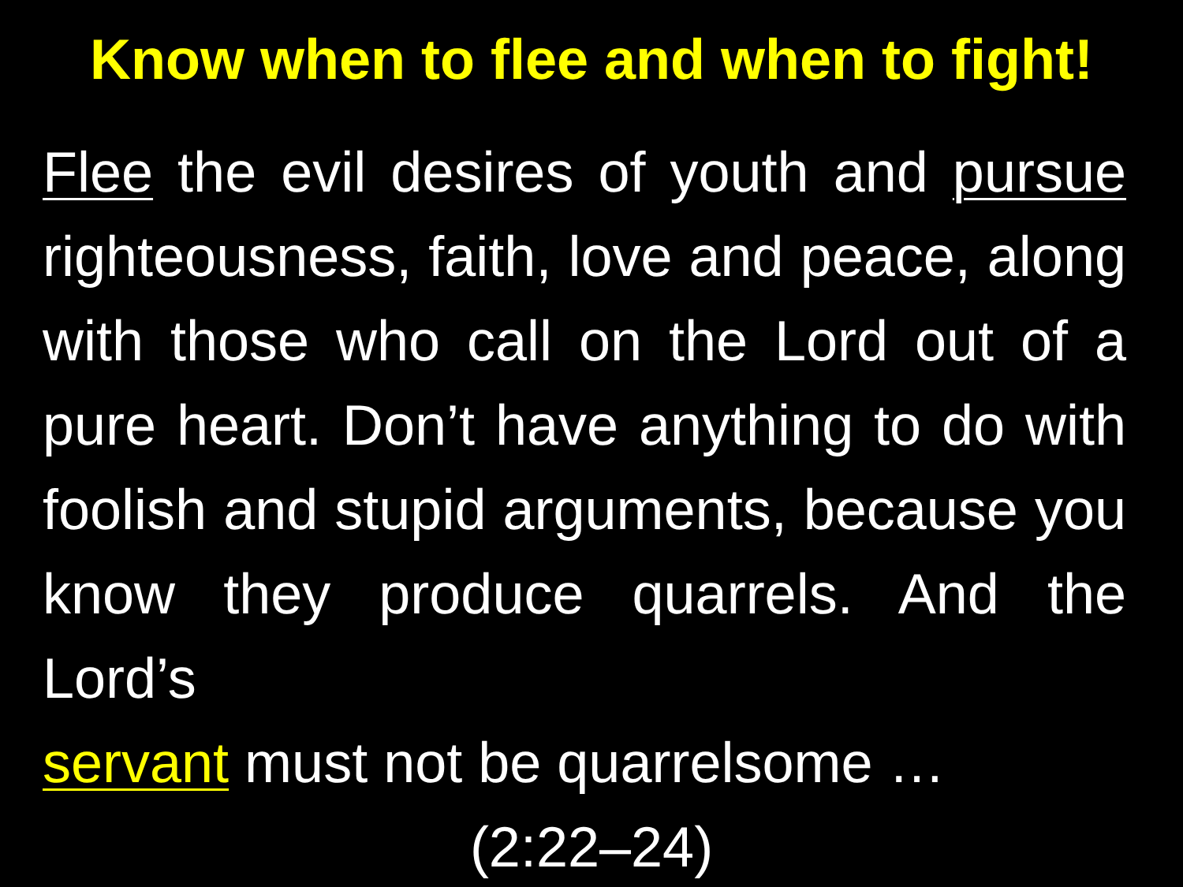Know when to flee and when to fight!
Flee the evil desires of youth and pursue righteousness, faith, love and peace, along with those who call on the Lord out of a pure heart. Don’t have anything to do with foolish and stupid arguments, because you know they produce quarrels. And the Lord’s
servant must not be quarrelsome …
(2:22–24)